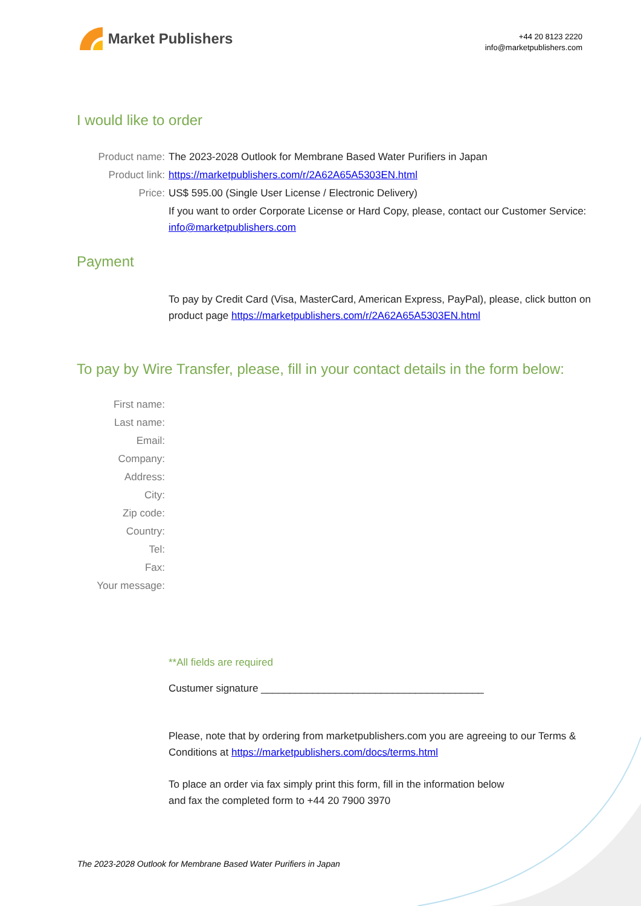Market Publishers
+44 20 8123 2220
info@marketpublishers.com
I would like to order
Product name: The 2023-2028 Outlook for Membrane Based Water Purifiers in Japan
Product link: https://marketpublishers.com/r/2A62A65A5303EN.html
Price: US$ 595.00 (Single User License / Electronic Delivery)
If you want to order Corporate License or Hard Copy, please, contact our Customer Service:
info@marketpublishers.com
Payment
To pay by Credit Card (Visa, MasterCard, American Express, PayPal), please, click button on product page https://marketpublishers.com/r/2A62A65A5303EN.html
To pay by Wire Transfer, please, fill in your contact details in the form below:
First name:
Last name:
Email:
Company:
Address:
City:
Zip code:
Country:
Tel:
Fax:
Your message:
**All fields are required
Custumer signature _______________________________________
Please, note that by ordering from marketpublishers.com you are agreeing to our Terms & Conditions at https://marketpublishers.com/docs/terms.html
To place an order via fax simply print this form, fill in the information below
and fax the completed form to +44 20 7900 3970
The 2023-2028 Outlook for Membrane Based Water Purifiers in Japan